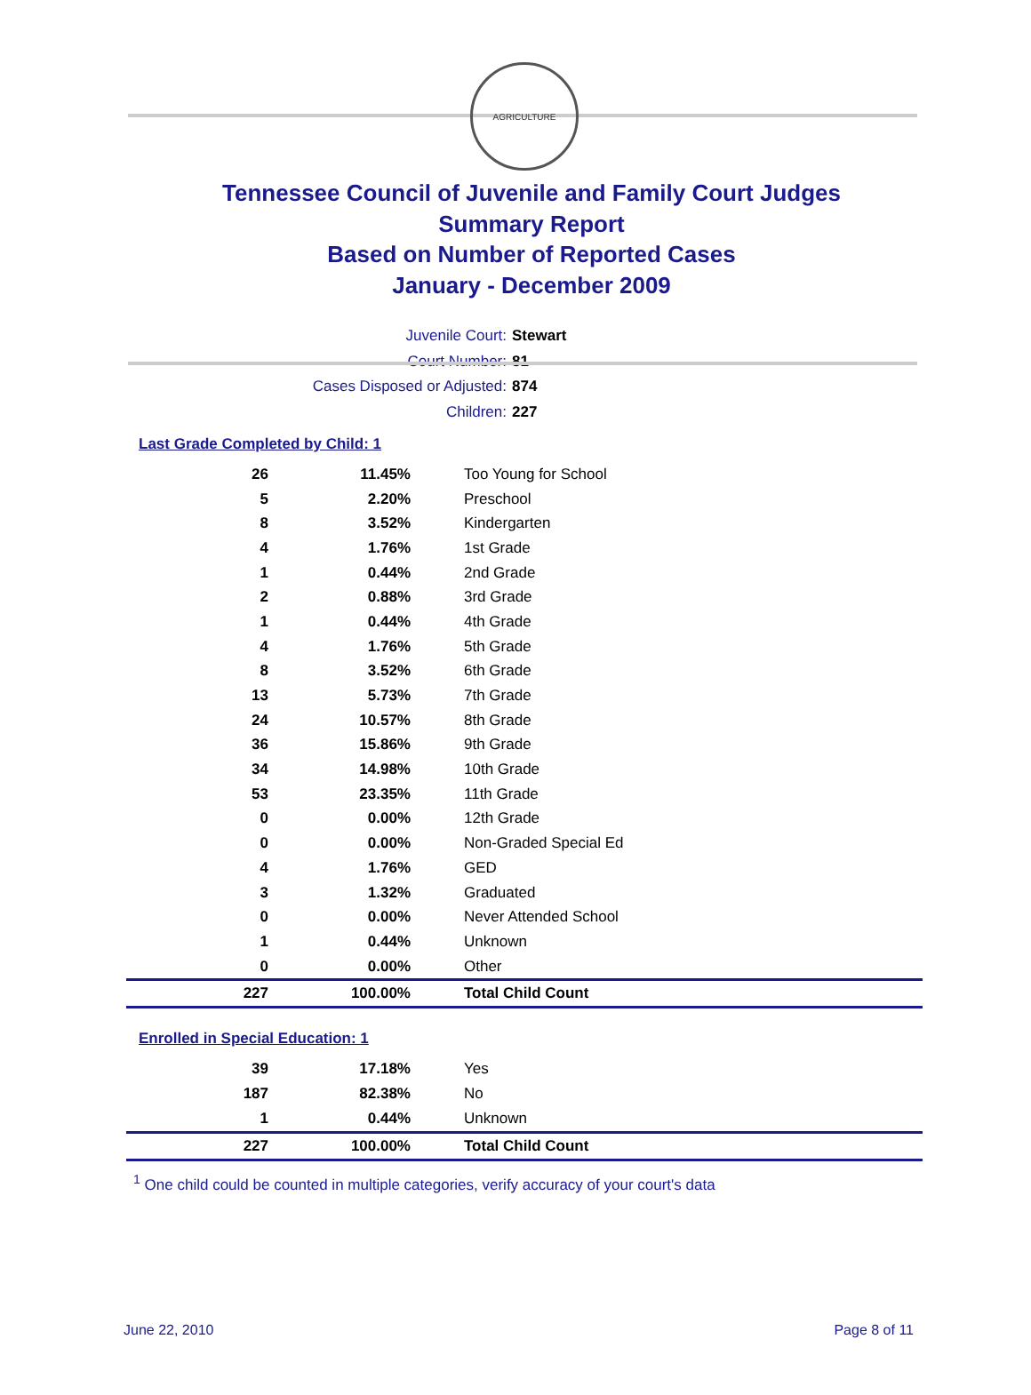AGRICULTURE
Tennessee Council of Juvenile and Family Court Judges
Summary Report
Based on Number of Reported Cases
January - December 2009
Juvenile Court: Stewart
Court Number: 81
Cases Disposed or Adjusted: 874
Children: 227
Last Grade Completed by Child: 1
| 26 | 11.45% | Too Young for School |
| 5 | 2.20% | Preschool |
| 8 | 3.52% | Kindergarten |
| 4 | 1.76% | 1st Grade |
| 1 | 0.44% | 2nd Grade |
| 2 | 0.88% | 3rd Grade |
| 1 | 0.44% | 4th Grade |
| 4 | 1.76% | 5th Grade |
| 8 | 3.52% | 6th Grade |
| 13 | 5.73% | 7th Grade |
| 24 | 10.57% | 8th Grade |
| 36 | 15.86% | 9th Grade |
| 34 | 14.98% | 10th Grade |
| 53 | 23.35% | 11th Grade |
| 0 | 0.00% | 12th Grade |
| 0 | 0.00% | Non-Graded Special Ed |
| 4 | 1.76% | GED |
| 3 | 1.32% | Graduated |
| 0 | 0.00% | Never Attended School |
| 1 | 0.44% | Unknown |
| 0 | 0.00% | Other |
| 227 | 100.00% | Total Child Count |
Enrolled in Special Education: 1
| 39 | 17.18% | Yes |
| 187 | 82.38% | No |
| 1 | 0.44% | Unknown |
| 227 | 100.00% | Total Child Count |
<sup>1</sup> One child could be counted in multiple categories, verify accuracy of your court's data
June 22, 2010 Page 8 of 11